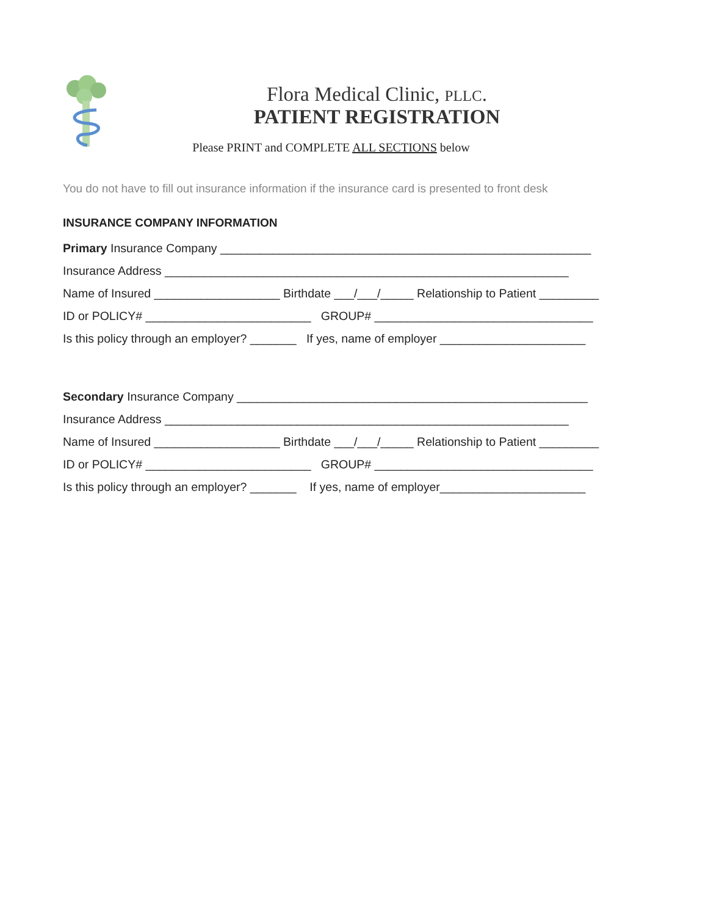Flora Medical Clinic, PLLC.
PATIENT REGISTRATION
Please PRINT and COMPLETE ALL SECTIONS below
You do not have to fill out insurance information if the insurance card is presented to front desk
INSURANCE COMPANY INFORMATION
Primary Insurance Company ________________________________________________________
Insurance Address _____________________________________________________________
Name of Insured ___________________ Birthdate ___/___/_____ Relationship to Patient _________
ID or POLICY# _________________________ GROUP# _________________________________
Is this policy through an employer? _______ If yes, name of employer ______________________
Secondary Insurance Company _____________________________________________________
Insurance Address _____________________________________________________________
Name of Insured ___________________ Birthdate ___/___/_____ Relationship to Patient _________
ID or POLICY# _________________________ GROUP# _________________________________
Is this policy through an employer? _______ If yes, name of employer______________________